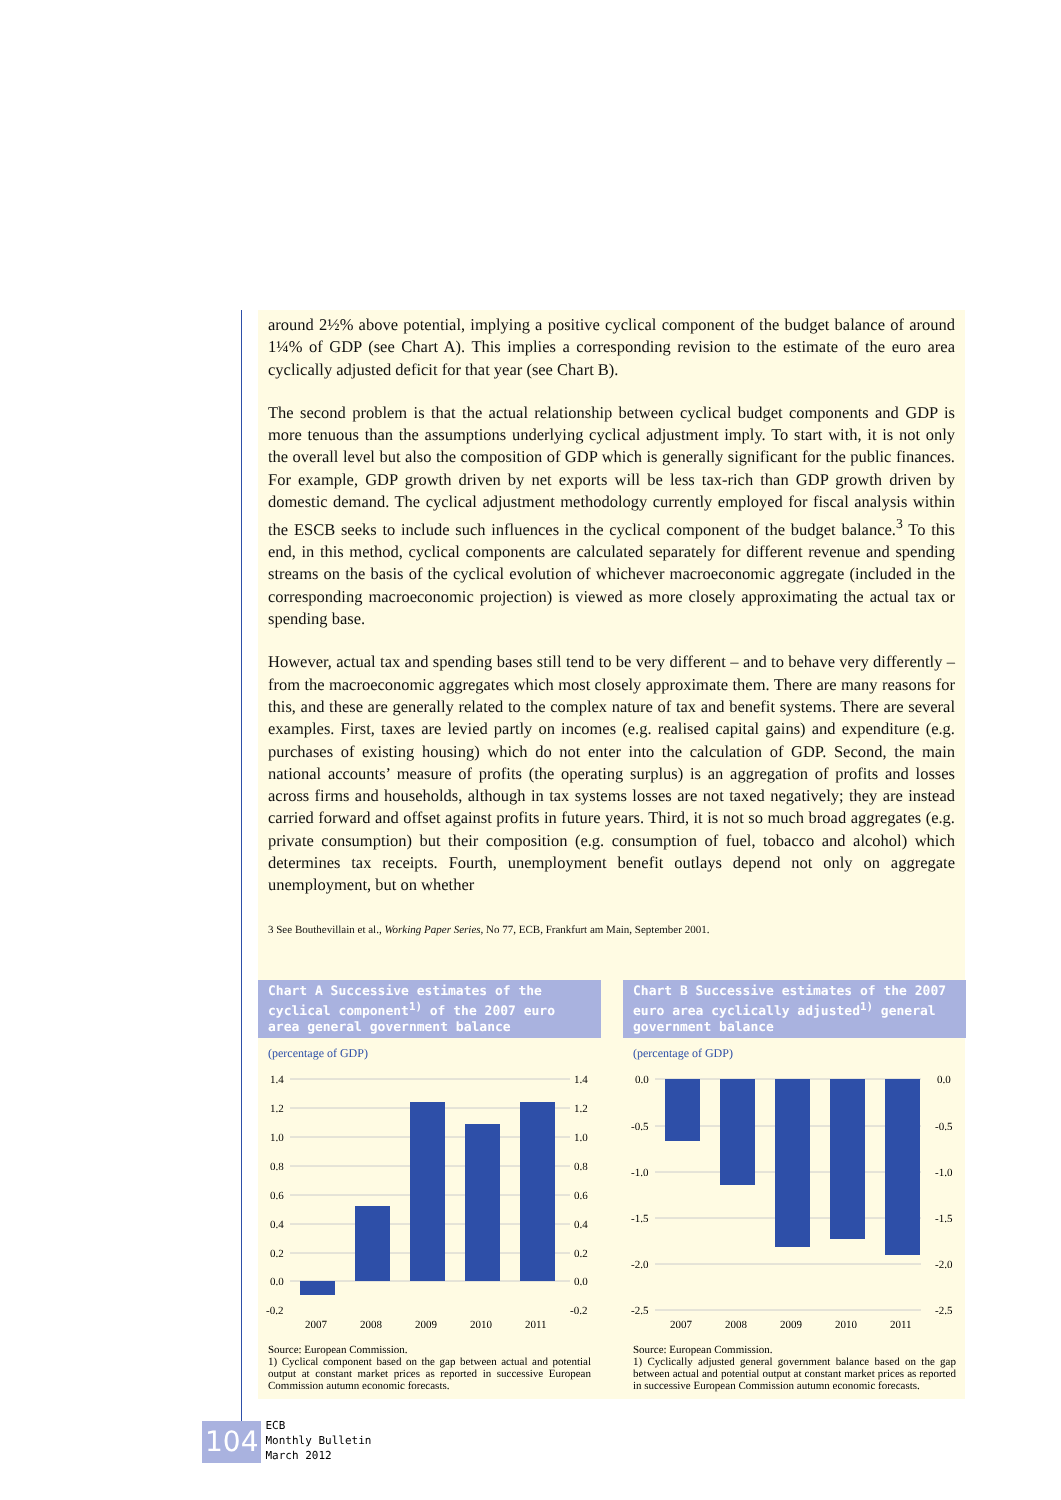around 2½% above potential, implying a positive cyclical component of the budget balance of around 1¼% of GDP (see Chart A). This implies a corresponding revision to the estimate of the euro area cyclically adjusted deficit for that year (see Chart B).
The second problem is that the actual relationship between cyclical budget components and GDP is more tenuous than the assumptions underlying cyclical adjustment imply. To start with, it is not only the overall level but also the composition of GDP which is generally significant for the public finances. For example, GDP growth driven by net exports will be less tax-rich than GDP growth driven by domestic demand. The cyclical adjustment methodology currently employed for fiscal analysis within the ESCB seeks to include such influences in the cyclical component of the budget balance.<sup>3</sup> To this end, in this method, cyclical components are calculated separately for different revenue and spending streams on the basis of the cyclical evolution of whichever macroeconomic aggregate (included in the corresponding macroeconomic projection) is viewed as more closely approximating the actual tax or spending base.
However, actual tax and spending bases still tend to be very different – and to behave very differently – from the macroeconomic aggregates which most closely approximate them. There are many reasons for this, and these are generally related to the complex nature of tax and benefit systems. There are several examples. First, taxes are levied partly on incomes (e.g. realised capital gains) and expenditure (e.g. purchases of existing housing) which do not enter into the calculation of GDP. Second, the main national accounts’ measure of profits (the operating surplus) is an aggregation of profits and losses across firms and households, although in tax systems losses are not taxed negatively; they are instead carried forward and offset against profits in future years. Third, it is not so much broad aggregates (e.g. private consumption) but their composition (e.g. consumption of fuel, tobacco and alcohol) which determines tax receipts. Fourth, unemployment benefit outlays depend not only on aggregate unemployment, but on whether
3 See Bouthevillain et al., Working Paper Series, No 77, ECB, Frankfurt am Main, September 2001.
Chart A Successive estimates of the cyclical component<sup>1)</sup> of the 2007 euro area general government balance
(percentage of GDP)
1.4
1.2
1.0
0.8
0.6
0.4
0.2
0.0
-0.2
1.4
1.2
1.0
0.8
0.6
0.4
0.2
0.0
-0.2
2007
2008
2009
2010
2011
Source: European Commission.
1) Cyclical component based on the gap between actual and potential output at constant market prices as reported in successive European Commission autumn economic forecasts.
Chart B Successive estimates of the 2007 euro area cyclically adjusted<sup>1)</sup> general government balance
(percentage of GDP)
0.0
-0.5
-1.0
-1.5
-2.0
-2.5
0.0
-0.5
-1.0
-1.5
-2.0
-2.5
2007
2008
2009
2010
2011
Source: European Commission.
1) Cyclically adjusted general government balance based on the gap between actual and potential output at constant market prices as reported in successive European Commission autumn economic forecasts.
104
ECB
Monthly Bulletin
March 2012